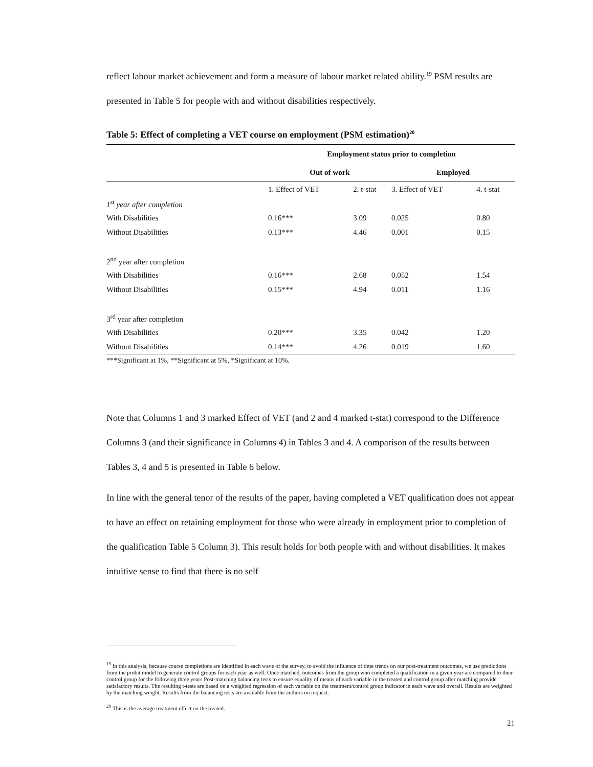reflect labour market achievement and form a measure of labour market related ability.<sup>19</sup> PSM results are presented in Table 5 for people with and without disabilities respectively.
Table 5: Effect of completing a VET course on employment (PSM estimation)<sup>20</sup>
| | Employment status prior to completion | | | |
| --- | --- | --- | --- | --- |
| | Out of work | | Employed | |
| | 1. Effect of VET | 2. t-stat | 3. Effect of VET | 4. t-stat |
| 1<sup>st</sup> year after completion | | | | |
| With Disabilities | 0.16*** | 3.09 | 0.025 | 0.80 |
| Without Disabilities | 0.13*** | 4.46 | 0.001 | 0.15 |
| 2<sup>nd</sup> year after completion | | | | |
| With Disabilities | 0.16*** | 2.68 | 0.052 | 1.54 |
| Without Disabilities | 0.15*** | 4.94 | 0.011 | 1.16 |
| 3<sup>rd</sup> year after completion | | | | |
| With Disabilities | 0.20*** | 3.35 | 0.042 | 1.20 |
| Without Disabilities | 0.14*** | 4.26 | 0.019 | 1.60 |
***Significant at 1%, **Significant at 5%, *Significant at 10%.
Note that Columns 1 and 3 marked Effect of VET (and 2 and 4 marked t-stat) correspond to the Difference Columns 3 (and their significance in Columns 4) in Tables 3 and 4. A comparison of the results between Tables 3, 4 and 5 is presented in Table 6 below.
In line with the general tenor of the results of the paper, having completed a VET qualification does not appear to have an effect on retaining employment for those who were already in employment prior to completion of the qualification Table 5 Column 3). This result holds for both people with and without disabilities. It makes intuitive sense to find that there is no self
<sup>19</sup> In this analysis, because course completions are identified in each wave of the survey, to avoid the influence of time trends on our post-treatment outcomes, we use predictions from the probit model to generate control groups for each year as well. Once matched, outcomes from the group who completed a qualification in a given year are compared to their control group for the following three years Post-matching balancing tests to ensure equality of means of each variable in the treated and control group after matching provide satisfactory results. The resulting t-tests are based on a weighted regression of each variable on the treatment/control group indicator in each wave and overall. Results are weighted by the matching weight. Results from the balancing tests are available from the authors on request.
<sup>20</sup> This is the average treatment effect on the treated.
21